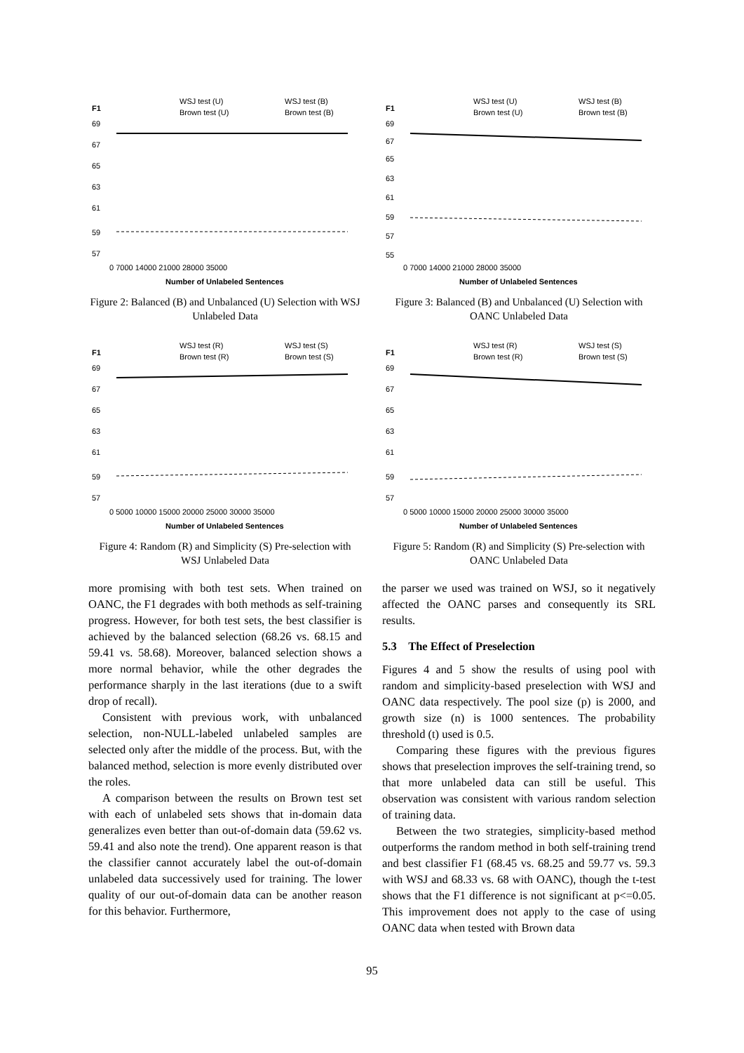F1
WSJ test (U)
WSJ test (B)
Brown test (U)
Brown test (B)
69
67
65
63
61
59
57
0 7000 14000 21000 28000 35000
Number of Unlabeled Sentences
Figure 2: Balanced (B) and Unbalanced (U) Selection with WSJ Unlabeled Data
F1
WSJ test (U)
WSJ test (B)
Brown test (U)
Brown test (B)
69
67
65
63
61
59
57
55
0 7000 14000 21000 28000 35000
Number of Unlabeled Sentences
Figure 3: Balanced (B) and Unbalanced (U) Selection with OANC Unlabeled Data
F1
WSJ test (R)
WSJ test (S)
Brown test (R)
Brown test (S)
69
67
65
63
61
59
57
0 5000 10000 15000 20000 25000 30000 35000
Number of Unlabeled Sentences
Figure 4: Random (R) and Simplicity (S) Pre-selection with WSJ Unlabeled Data
F1
WSJ test (R)
WSJ test (S)
Brown test (R)
Brown test (S)
69
67
65
63
61
59
57
0 5000 10000 15000 20000 25000 30000 35000
Number of Unlabeled Sentences
Figure 5: Random (R) and Simplicity (S) Pre-selection with OANC Unlabeled Data
more promising with both test sets. When trained on OANC, the F1 degrades with both methods as self-training progress. However, for both test sets, the best classifier is achieved by the balanced selection (68.26 vs. 68.15 and 59.41 vs. 58.68). Moreover, balanced selection shows a more normal behavior, while the other degrades the performance sharply in the last iterations (due to a swift drop of recall).
Consistent with previous work, with unbalanced selection, non-NULL-labeled unlabeled samples are selected only after the middle of the process. But, with the balanced method, selection is more evenly distributed over the roles.
A comparison between the results on Brown test set with each of unlabeled sets shows that in-domain data generalizes even better than out-of-domain data (59.62 vs. 59.41 and also note the trend). One apparent reason is that the classifier cannot accurately label the out-of-domain unlabeled data successively used for training. The lower quality of our out-of-domain data can be another reason for this behavior. Furthermore,
the parser we used was trained on WSJ, so it negatively affected the OANC parses and consequently its SRL results.
5.3 The Effect of Preselection
Figures 4 and 5 show the results of using pool with random and simplicity-based preselection with WSJ and OANC data respectively. The pool size (p) is 2000, and growth size (n) is 1000 sentences. The probability threshold (t) used is 0.5.
Comparing these figures with the previous figures shows that preselection improves the self-training trend, so that more unlabeled data can still be useful. This observation was consistent with various random selection of training data.
Between the two strategies, simplicity-based method outperforms the random method in both self-training trend and best classifier F1 (68.45 vs. 68.25 and 59.77 vs. 59.3 with WSJ and 68.33 vs. 68 with OANC), though the t-test shows that the F1 difference is not significant at p<=0.05. This improvement does not apply to the case of using OANC data when tested with Brown data
95